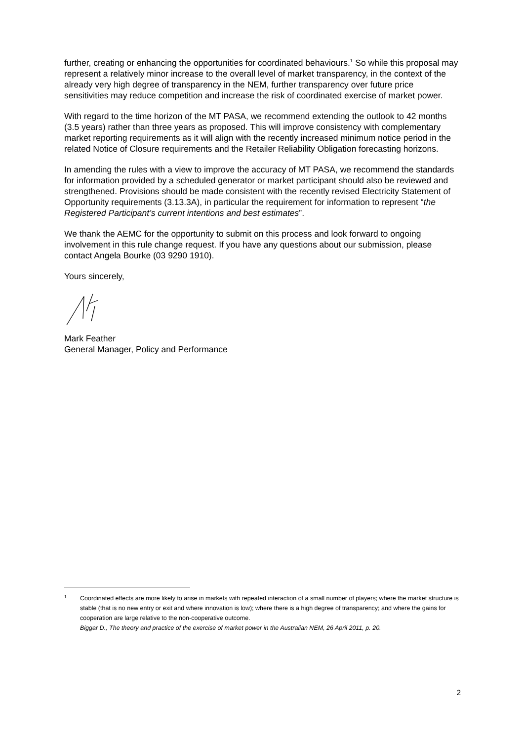further, creating or enhancing the opportunities for coordinated behaviours.<sup>1</sup> So while this proposal may represent a relatively minor increase to the overall level of market transparency, in the context of the already very high degree of transparency in the NEM, further transparency over future price sensitivities may reduce competition and increase the risk of coordinated exercise of market power.
With regard to the time horizon of the MT PASA, we recommend extending the outlook to 42 months (3.5 years) rather than three years as proposed. This will improve consistency with complementary market reporting requirements as it will align with the recently increased minimum notice period in the related Notice of Closure requirements and the Retailer Reliability Obligation forecasting horizons.
In amending the rules with a view to improve the accuracy of MT PASA, we recommend the standards for information provided by a scheduled generator or market participant should also be reviewed and strengthened. Provisions should be made consistent with the recently revised Electricity Statement of Opportunity requirements (3.13.3A), in particular the requirement for information to represent “the Registered Participant’s current intentions and best estimates”.
We thank the AEMC for the opportunity to submit on this process and look forward to ongoing involvement in this rule change request. If you have any questions about our submission, please contact Angela Bourke (03 9290 1910).
Yours sincerely,
Mark Feather
General Manager, Policy and Performance
1 Coordinated effects are more likely to arise in markets with repeated interaction of a small number of players; where the market structure is stable (that is no new entry or exit and where innovation is low); where there is a high degree of transparency; and where the gains for cooperation are large relative to the non-cooperative outcome.
Biggar D., The theory and practice of the exercise of market power in the Australian NEM, 26 April 2011, p. 20.
2